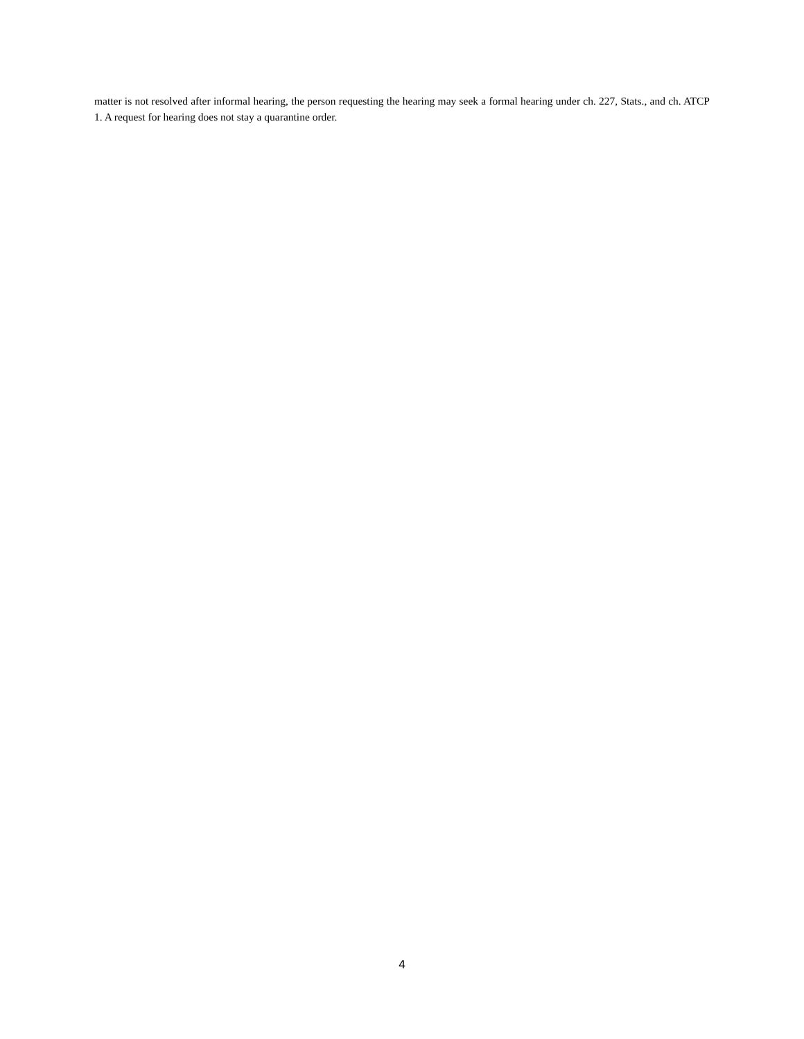matter is not resolved after informal hearing, the person requesting the hearing may seek a formal hearing under ch. 227, Stats., and ch. ATCP 1. A request for hearing does not stay a quarantine order.
4